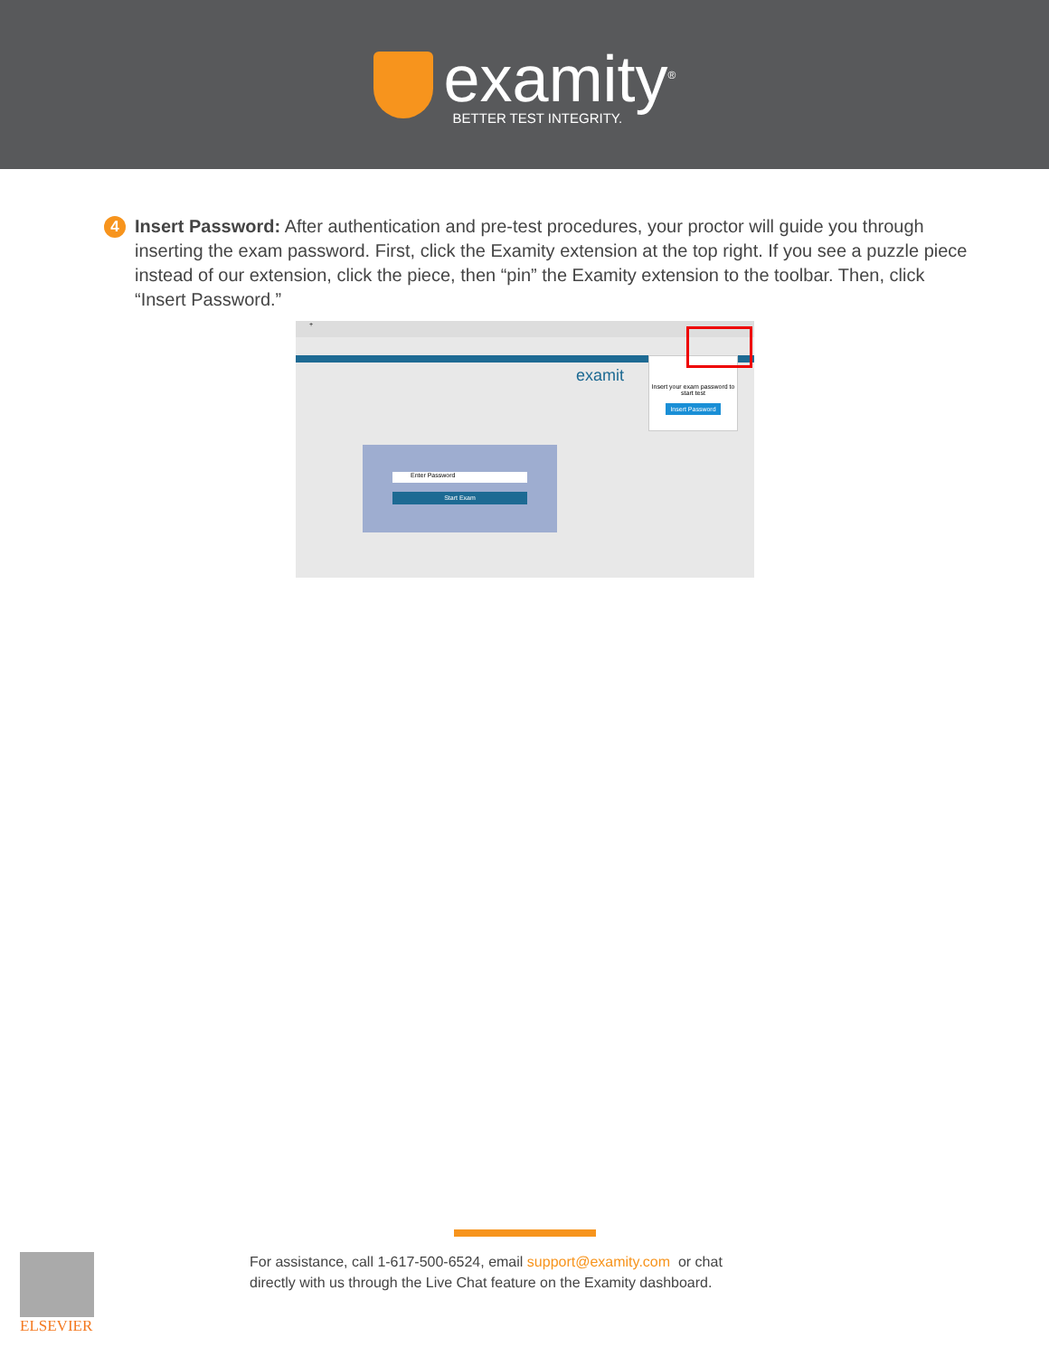examity<sup>®</sup>
BETTER TEST INTEGRITY.
4
Insert Password: After authentication and pre-test procedures, your proctor will guide you through inserting the exam password. First, click the Examity extension at the top right. If you see a puzzle piece instead of our extension, click the piece, then “pin” the Examity extension to the toolbar. Then, click “Insert Password.”
+
examit
Enter Password
Start Exam
Insert your exam password to start test
Insert Password
For assistance, call 1-617-500-6524, email support@examity.com or chat
directly with us through the Live Chat feature on the Examity dashboard.
ELSEVIER